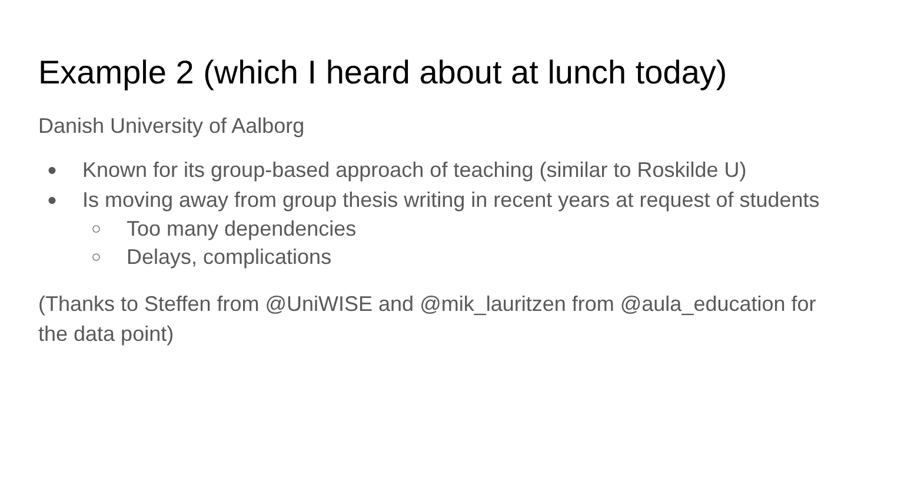Example 2 (which I heard about at lunch today)
Danish University of Aalborg
● Known for its group-based approach of teaching (similar to Roskilde U)
● Is moving away from group thesis writing in recent years at request of students
○ Too many dependencies
○ Delays, complications
(Thanks to Steffen from @UniWISE and @mik_lauritzen from @aula_education for the data point)